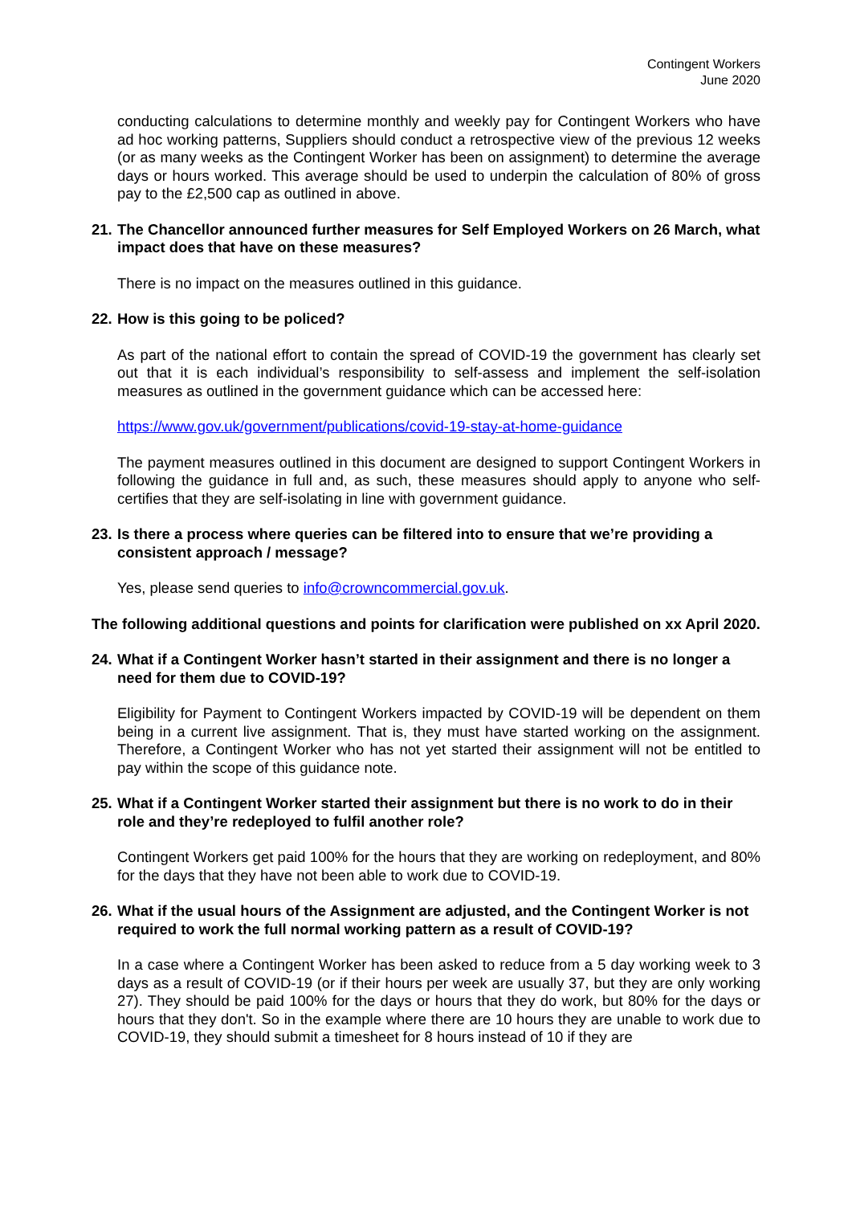Contingent Workers
June 2020
conducting calculations to determine monthly and weekly pay for Contingent Workers who have ad hoc working patterns, Suppliers should conduct a retrospective view of the previous 12 weeks (or as many weeks as the Contingent Worker has been on assignment) to determine the average days or hours worked. This average should be used to underpin the calculation of 80% of gross pay to the £2,500 cap as outlined in above.
21. The Chancellor announced further measures for Self Employed Workers on 26 March, what impact does that have on these measures?
There is no impact on the measures outlined in this guidance.
22. How is this going to be policed?
As part of the national effort to contain the spread of COVID-19 the government has clearly set out that it is each individual’s responsibility to self-assess and implement the self-isolation measures as outlined in the government guidance which can be accessed here:
https://www.gov.uk/government/publications/covid-19-stay-at-home-guidance
The payment measures outlined in this document are designed to support Contingent Workers in following the guidance in full and, as such, these measures should apply to anyone who self-certifies that they are self-isolating in line with government guidance.
23. Is there a process where queries can be filtered into to ensure that we’re providing a consistent approach / message?
Yes, please send queries to info@crowncommercial.gov.uk.
The following additional questions and points for clarification were published on xx April 2020.
24. What if a Contingent Worker hasn’t started in their assignment and there is no longer a need for them due to COVID-19?
Eligibility for Payment to Contingent Workers impacted by COVID-19 will be dependent on them being in a current live assignment. That is, they must have started working on the assignment. Therefore, a Contingent Worker who has not yet started their assignment will not be entitled to pay within the scope of this guidance note.
25. What if a Contingent Worker started their assignment but there is no work to do in their role and they’re redeployed to fulfil another role?
Contingent Workers get paid 100% for the hours that they are working on redeployment, and 80% for the days that they have not been able to work due to COVID-19.
26. What if the usual hours of the Assignment are adjusted, and the Contingent Worker is not required to work the full normal working pattern as a result of COVID-19?
In a case where a Contingent Worker has been asked to reduce from a 5 day working week to 3 days as a result of COVID-19 (or if their hours per week are usually 37, but they are only working 27). They should be paid 100% for the days or hours that they do work, but 80% for the days or hours that they don't. So in the example where there are 10 hours they are unable to work due to COVID-19, they should submit a timesheet for 8 hours instead of 10 if they are